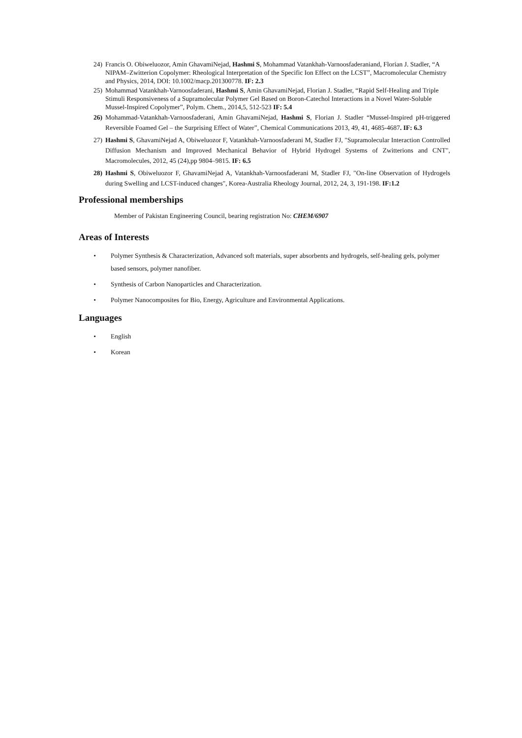24) Francis O. Obiweluozor, Amin GhavamiNejad, Hashmi S, Mohammad Vatankhah-Varnoosfaderaniand, Florian J. Stadler, “A NIPAM–Zwitterion Copolymer: Rheological Interpretation of the Specific Ion Effect on the LCST”, Macromolecular Chemistry and Physics, 2014, DOI: 10.1002/macp.201300778. IF: 2.3
25) Mohammad Vatankhah-Varnoosfaderani, Hashmi S, Amin GhavamiNejad, Florian J. Stadler, “Rapid Self-Healing and Triple Stimuli Responsiveness of a Supramolecular Polymer Gel Based on Boron-Catechol Interactions in a Novel Water-Soluble Mussel-Inspired Copolymer”, Polym. Chem., 2014,5, 512-523 IF: 5.4
26) Mohammad-Vatankhah-Varnoosfaderani, Amin GhavamiNejad, Hashmi S, Florian J. Stadler “Mussel-Inspired pH-triggered Reversible Foamed Gel – the Surprising Effect of Water”, Chemical Communications 2013, 49, 41, 4685-4687. IF: 6.3
27) Hashmi S, GhavamiNejad A, Obiweluozor F, Vatankhah-Varnoosfaderani M, Stadler FJ, "Supramolecular Interaction Controlled Diffusion Mechanism and Improved Mechanical Behavior of Hybrid Hydrogel Systems of Zwitterions and CNT", Macromolecules, 2012, 45 (24),pp 9804–9815. IF: 6.5
28) Hashmi S, Obiweluozor F, GhavamiNejad A, Vatankhah-Varnoosfaderani M, Stadler FJ, "On-line Observation of Hydrogels during Swelling and LCST-induced changes", Korea-Australia Rheology Journal, 2012, 24, 3, 191-198. IF:1.2
Professional memberships
Member of Pakistan Engineering Council, bearing registration No: CHEM/6907
Areas of Interests
• Polymer Synthesis & Characterization, Advanced soft materials, super absorbents and hydrogels, self-healing gels, polymer based sensors, polymer nanofiber.
• Synthesis of Carbon Nanoparticles and Characterization.
• Polymer Nanocomposites for Bio, Energy, Agriculture and Environmental Applications.
Languages
• English
• Korean